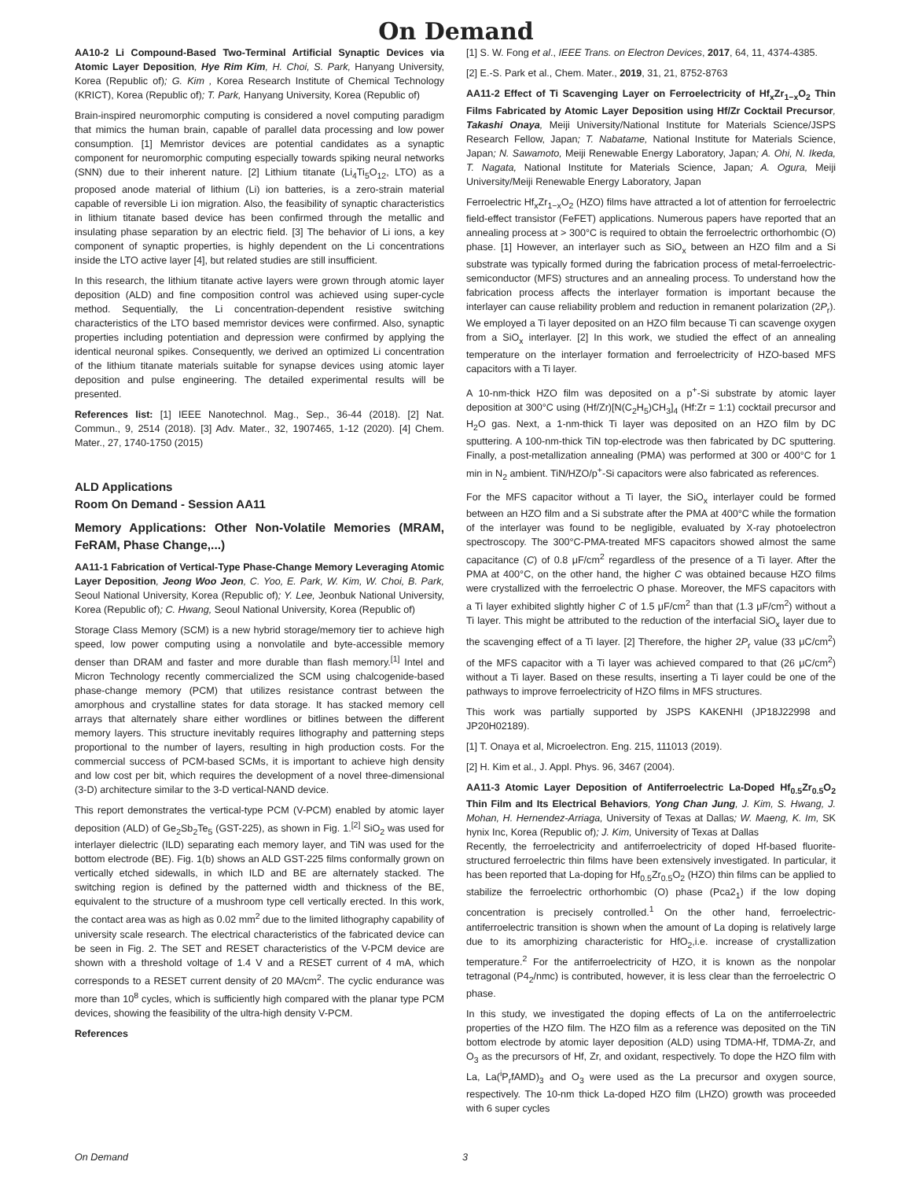On Demand
AA10-2 Li Compound-Based Two-Terminal Artificial Synaptic Devices via Atomic Layer Deposition, Hye Rim Kim, H. Choi, S. Park, Hanyang University, Korea (Republic of); G. Kim , Korea Research Institute of Chemical Technology (KRICT), Korea (Republic of); T. Park, Hanyang University, Korea (Republic of)
Brain-inspired neuromorphic computing is considered a novel computing paradigm that mimics the human brain, capable of parallel data processing and low power consumption. [1] Memristor devices are potential candidates as a synaptic component for neuromorphic computing especially towards spiking neural networks (SNN) due to their inherent nature. [2] Lithium titanate (Li<sub>4</sub>Ti<sub>5</sub>O<sub>12</sub>, LTO) as a proposed anode material of lithium (Li) ion batteries, is a zero-strain material capable of reversible Li ion migration. Also, the feasibility of synaptic characteristics in lithium titanate based device has been confirmed through the metallic and insulating phase separation by an electric field. [3] The behavior of Li ions, a key component of synaptic properties, is highly dependent on the Li concentrations inside the LTO active layer [4], but related studies are still insufficient.
In this research, the lithium titanate active layers were grown through atomic layer deposition (ALD) and fine composition control was achieved using super-cycle method. Sequentially, the Li concentration-dependent resistive switching characteristics of the LTO based memristor devices were confirmed. Also, synaptic properties including potentiation and depression were confirmed by applying the identical neuronal spikes. Consequently, we derived an optimized Li concentration of the lithium titanate materials suitable for synapse devices using atomic layer deposition and pulse engineering. The detailed experimental results will be presented.
References list: [1] IEEE Nanotechnol. Mag., Sep., 36-44 (2018). [2] Nat. Commun., 9, 2514 (2018). [3] Adv. Mater., 32, 1907465, 1-12 (2020). [4] Chem. Mater., 27, 1740-1750 (2015)
ALD Applications
Room On Demand - Session AA11
Memory Applications: Other Non-Volatile Memories (MRAM, FeRAM, Phase Change,...)
AA11-1 Fabrication of Vertical-Type Phase-Change Memory Leveraging Atomic Layer Deposition, Jeong Woo Jeon, C. Yoo, E. Park, W. Kim, W. Choi, B. Park, Seoul National University, Korea (Republic of); Y. Lee, Jeonbuk National University, Korea (Republic of); C. Hwang, Seoul National University, Korea (Republic of)
Storage Class Memory (SCM) is a new hybrid storage/memory tier to achieve high speed, low power computing using a nonvolatile and byte-accessible memory denser than DRAM and faster and more durable than flash memory.<sup>[1]</sup> Intel and Micron Technology recently commercialized the SCM using chalcogenide-based phase-change memory (PCM) that utilizes resistance contrast between the amorphous and crystalline states for data storage. It has stacked memory cell arrays that alternately share either wordlines or bitlines between the different memory layers. This structure inevitably requires lithography and patterning steps proportional to the number of layers, resulting in high production costs. For the commercial success of PCM-based SCMs, it is important to achieve high density and low cost per bit, which requires the development of a novel three-dimensional (3-D) architecture similar to the 3-D vertical-NAND device.
This report demonstrates the vertical-type PCM (V-PCM) enabled by atomic layer deposition (ALD) of Ge<sub>2</sub>Sb<sub>2</sub>Te<sub>5</sub> (GST-225), as shown in Fig. 1.<sup>[2]</sup> SiO<sub>2</sub> was used for interlayer dielectric (ILD) separating each memory layer, and TiN was used for the bottom electrode (BE). Fig. 1(b) shows an ALD GST-225 films conformally grown on vertically etched sidewalls, in which ILD and BE are alternately stacked. The switching region is defined by the patterned width and thickness of the BE, equivalent to the structure of a mushroom type cell vertically erected. In this work, the contact area was as high as 0.02 mm<sup>2</sup> due to the limited lithography capability of university scale research. The electrical characteristics of the fabricated device can be seen in Fig. 2. The SET and RESET characteristics of the V-PCM device are shown with a threshold voltage of 1.4 V and a RESET current of 4 mA, which corresponds to a RESET current density of 20 MA/cm<sup>2</sup>. The cyclic endurance was more than 10<sup>8</sup> cycles, which is sufficiently high compared with the planar type PCM devices, showing the feasibility of the ultra-high density V-PCM.
References
[1] S. W. Fong et al., IEEE Trans. on Electron Devices, 2017, 64, 11, 4374-4385.
[2] E.-S. Park et al., Chem. Mater., 2019, 31, 21, 8752-8763
AA11-2 Effect of Ti Scavenging Layer on Ferroelectricity of Hf<sub>x</sub>Zr<sub>1−x</sub>O<sub>2</sub> Thin Films Fabricated by Atomic Layer Deposition using Hf/Zr Cocktail Precursor, Takashi Onaya, Meiji University/National Institute for Materials Science/JSPS Research Fellow, Japan; T. Nabatame, National Institute for Materials Science, Japan; N. Sawamoto, Meiji Renewable Energy Laboratory, Japan; A. Ohi, N. Ikeda, T. Nagata, National Institute for Materials Science, Japan; A. Ogura, Meiji University/Meiji Renewable Energy Laboratory, Japan
Ferroelectric Hf<sub>x</sub>Zr<sub>1−x</sub>O<sub>2</sub> (HZO) films have attracted a lot of attention for ferroelectric field-effect transistor (FeFET) applications. Numerous papers have reported that an annealing process at > 300°C is required to obtain the ferroelectric orthorhombic (O) phase. [1] However, an interlayer such as SiO<sub>x</sub> between an HZO film and a Si substrate was typically formed during the fabrication process of metal-ferroelectric-semiconductor (MFS) structures and an annealing process. To understand how the fabrication process affects the interlayer formation is important because the interlayer can cause reliability problem and reduction in remanent polarization (2P<sub>r</sub>). We employed a Ti layer deposited on an HZO film because Ti can scavenge oxygen from a SiO<sub>x</sub> interlayer. [2] In this work, we studied the effect of an annealing temperature on the interlayer formation and ferroelectricity of HZO-based MFS capacitors with a Ti layer.
A 10-nm-thick HZO film was deposited on a p<sup>+</sup>-Si substrate by atomic layer deposition at 300°C using (Hf/Zr)[N(C<sub>2</sub>H<sub>5</sub>)CH<sub>3</sub>]<sub>4</sub> (Hf:Zr = 1:1) cocktail precursor and H<sub>2</sub>O gas. Next, a 1-nm-thick Ti layer was deposited on an HZO film by DC sputtering. A 100-nm-thick TiN top-electrode was then fabricated by DC sputtering. Finally, a post-metallization annealing (PMA) was performed at 300 or 400°C for 1 min in N<sub>2</sub> ambient. TiN/HZO/p<sup>+</sup>-Si capacitors were also fabricated as references.
For the MFS capacitor without a Ti layer, the SiO<sub>x</sub> interlayer could be formed between an HZO film and a Si substrate after the PMA at 400°C while the formation of the interlayer was found to be negligible, evaluated by X-ray photoelectron spectroscopy. The 300°C-PMA-treated MFS capacitors showed almost the same capacitance (C) of 0.8 μF/cm<sup>2</sup> regardless of the presence of a Ti layer. After the PMA at 400°C, on the other hand, the higher C was obtained because HZO films were crystallized with the ferroelectric O phase. Moreover, the MFS capacitors with a Ti layer exhibited slightly higher C of 1.5 μF/cm<sup>2</sup> than that (1.3 μF/cm<sup>2</sup>) without a Ti layer. This might be attributed to the reduction of the interfacial SiO<sub>x</sub> layer due to the scavenging effect of a Ti layer. [2] Therefore, the higher 2P<sub>r</sub> value (33 μC/cm<sup>2</sup>) of the MFS capacitor with a Ti layer was achieved compared to that (26 μC/cm<sup>2</sup>) without a Ti layer. Based on these results, inserting a Ti layer could be one of the pathways to improve ferroelectricity of HZO films in MFS structures.
This work was partially supported by JSPS KAKENHI (JP18J22998 and JP20H02189).
[1] T. Onaya et al, Microelectron. Eng. 215, 111013 (2019).
[2] H. Kim et al., J. Appl. Phys. 96, 3467 (2004).
AA11-3 Atomic Layer Deposition of Antiferroelectric La-Doped Hf<sub>0.5</sub>Zr<sub>0.5</sub>O<sub>2</sub> Thin Film and Its Electrical Behaviors, Yong Chan Jung, J. Kim, S. Hwang, J. Mohan, H. Hernendez-Arriaga, University of Texas at Dallas; W. Maeng, K. Im, SK hynix Inc, Korea (Republic of); J. Kim, University of Texas at Dallas
Recently, the ferroelectricity and antiferroelectricity of doped Hf-based fluorite-structured ferroelectric thin films have been extensively investigated. In particular, it has been reported that La-doping for Hf<sub>0.5</sub>Zr<sub>0.5</sub>O<sub>2</sub> (HZO) thin films can be applied to stabilize the ferroelectric orthorhombic (O) phase (Pca2<sub>1</sub>) if the low doping concentration is precisely controlled.<sup>1</sup> On the other hand, ferroelectric-antiferroelectric transition is shown when the amount of La doping is relatively large due to its amorphizing characteristic for HfO<sub>2</sub>,i.e. increase of crystallization temperature.<sup>2</sup> For the antiferroelectricity of HZO, it is known as the nonpolar tetragonal (P4<sub>2</sub>/nmc) is contributed, however, it is less clear than the ferroelectric O phase.
In this study, we investigated the doping effects of La on the antiferroelectric properties of the HZO film. The HZO film as a reference was deposited on the TiN bottom electrode by atomic layer deposition (ALD) using TDMA-Hf, TDMA-Zr, and O<sub>3</sub> as the precursors of Hf, Zr, and oxidant, respectively. To dope the HZO film with La, La(<sup>i</sup>P<sub>r</sub>fAMD)<sub>3</sub> and O<sub>3</sub> were used as the La precursor and oxygen source, respectively. The 10-nm thick La-doped HZO film (LHZO) growth was proceeded with 6 super cycles
On Demand 3